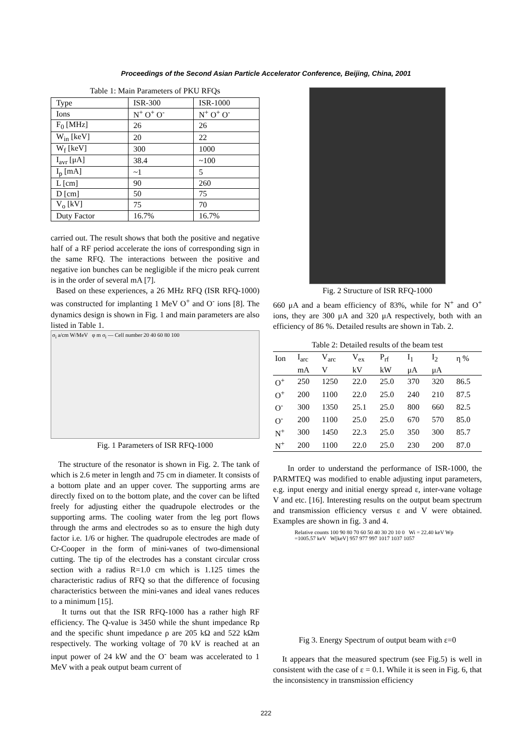Proceedings of the Second Asian Particle Accelerator Conference, Beijing, China, 2001
Table 1: Main Parameters of PKU RFQs
| Type | ISR-300 | ISR-1000 |
| Ions | N<sup>+</sup> O<sup>+</sup> O<sup>-</sup> | N<sup>+</sup> O<sup>+</sup> O<sup>-</sup> |
| F<sub>0</sub> [MHz] | 26 | 26 |
| W<sub>in</sub> [keV] | 20 | 22 |
| W<sub>f</sub> [keV] | 300 | 1000 |
| I<sub>avr</sub> [μA] | 38.4 | ~100 |
| I<sub>p</sub> [mA] | ~1 | 5 |
| L [cm] | 90 | 260 |
| D [cm] | 50 | 75 |
| V<sub>o</sub> [kV] | 75 | 70 |
| Duty Factor | 16.7% | 16.7% |
carried out. The result shows that both the positive and negative half of a RF period accelerate the ions of corresponding sign in the same RFQ. The interactions between the positive and negative ion bunches can be negligible if the micro peak current is in the order of several mA [7].
Based on these experiences, a 26 MHz RFQ (ISR RFQ-1000) was constructed for implanting 1 MeV O<sup>+</sup> and O<sup>-</sup> ions [8]. The dynamics design is shown in Fig. 1 and main parameters are also listed in Table 1.
σ<sub>i</sub> a/cm W/MeV φ m σ<sub>i</sub> — Cell number 20 40 60 80 100
Fig. 1 Parameters of ISR RFQ-1000
The structure of the resonator is shown in Fig. 2. The tank of which is 2.6 meter in length and 75 cm in diameter. It consists of a bottom plate and an upper cover. The supporting arms are directly fixed on to the bottom plate, and the cover can be lifted freely for adjusting either the quadrupole electrodes or the supporting arms. The cooling water from the leg port flows through the arms and electrodes so as to ensure the high duty factor i.e. 1/6 or higher. The quadrupole electrodes are made of Cr-Cooper in the form of mini-vanes of two-dimensional cutting. The tip of the electrodes has a constant circular cross section with a radius R=1.0 cm which is 1.125 times the characteristic radius of RFQ so that the difference of focusing characteristics between the mini-vanes and ideal vanes reduces to a minimum [15].
It turns out that the ISR RFQ-1000 has a rather high RF efficiency. The Q-value is 3450 while the shunt impedance Rp and the specific shunt impedance ρ are 205 kΩ and 522 kΩm respectively. The working voltage of 70 kV is reached at an input power of 24 kW and the O<sup>-</sup> beam was accelerated to 1 MeV with a peak output beam current of
Fig. 2 Structure of ISR RFQ-1000
660 μA and a beam efficiency of 83%, while for N<sup>+</sup> and O<sup>+</sup> ions, they are 300 μA and 320 μA respectively, both with an efficiency of 86 %. Detailed results are shown in Tab. 2.
Table 2: Detailed results of the beam test
| Ion | I<sub>arc</sub> | V<sub>arc</sub> | V<sub>ex</sub> | P<sub>rf</sub> | I<sub>1</sub> | I<sub>2</sub> | η % |
| --- | --- | --- | --- | --- | --- | --- | --- |
| | mA | V | kV | kW | μA | μA | |
| O<sup>+</sup> | 250 | 1250 | 22.0 | 25.0 | 370 | 320 | 86.5 |
| O<sup>+</sup> | 200 | 1100 | 22.0 | 25.0 | 240 | 210 | 87.5 |
| O<sup>-</sup> | 300 | 1350 | 25.1 | 25.0 | 800 | 660 | 82.5 |
| O<sup>-</sup> | 200 | 1100 | 25.0 | 25.0 | 670 | 570 | 85.0 |
| N<sup>+</sup> | 300 | 1450 | 22.3 | 25.0 | 350 | 300 | 85.7 |
| N<sup>+</sup> | 200 | 1100 | 22.0 | 25.0 | 230 | 200 | 87.0 |
In order to understand the performance of ISR-1000, the PARMTEQ was modified to enable adjusting input parameters, e.g. input energy and initial energy spread ε, inter-vane voltage V and etc. [16]. Interesting results on the output beam spectrum and transmission efficiency versus ε and V were obtained. Examples are shown in fig. 3 and 4.
Relative counts 100 90 80 70 60 50 40 30 20 10 0 Wi = 22.40 keV Wp =1005.57 keV W[keV] 957 977 997 1017 1037 1057
Fig 3. Energy Spectrum of output beam with ε=0
It appears that the measured spectrum (see Fig.5) is well in consistent with the case of ε = 0.1. While it is seen in Fig. 6, that the inconsistency in transmission efficiency
222